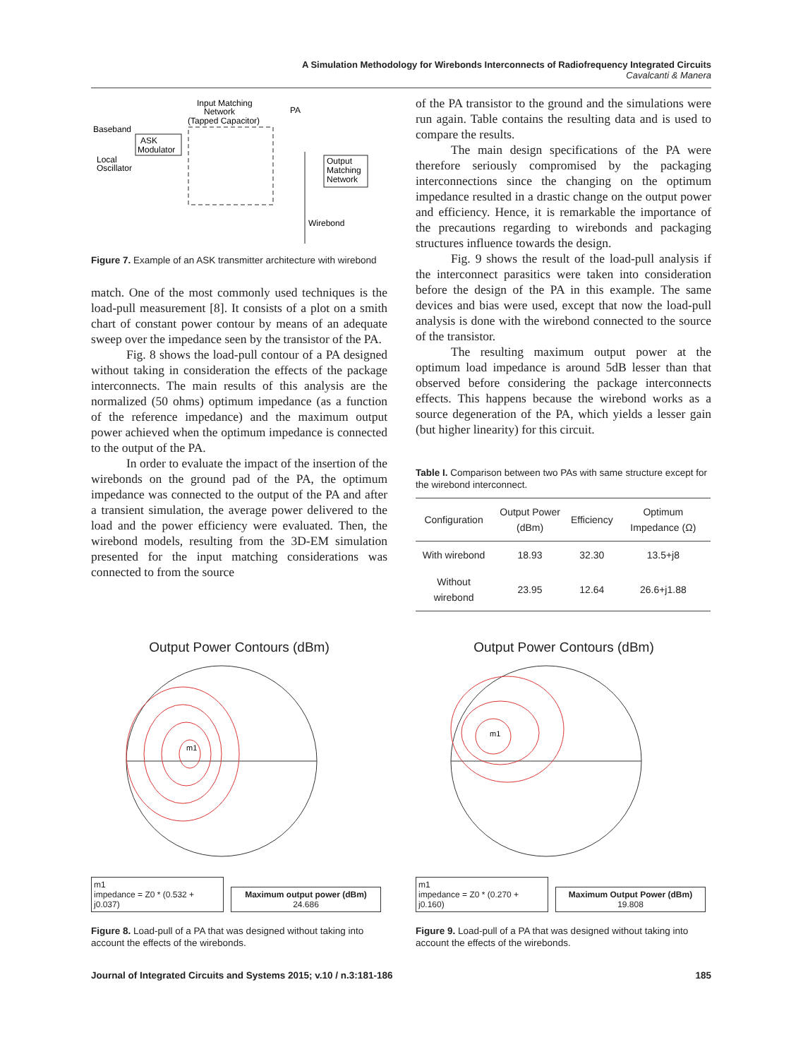A Simulation Methodology for Wirebonds Interconnects of Radiofrequency Integrated Circuits
Cavalcanti & Manera
Input Matching
Network
(Tapped Capacitor)
PA
Baseband
Local
Oscillator
ASK
Modulator
Output
Matching
Network
Wirebond
Figure 7. Example of an ASK transmitter architecture with wirebond
match. One of the most commonly used techniques is the load-pull measurement [8]. It consists of a plot on a smith chart of constant power contour by means of an adequate sweep over the impedance seen by the transistor of the PA.
Fig. 8 shows the load-pull contour of a PA designed without taking in consideration the effects of the package interconnects. The main results of this analysis are the normalized (50 ohms) optimum impedance (as a function of the reference impedance) and the maximum output power achieved when the optimum impedance is connected to the output of the PA.
In order to evaluate the impact of the insertion of the wirebonds on the ground pad of the PA, the optimum impedance was connected to the output of the PA and after a transient simulation, the average power delivered to the load and the power efficiency were evaluated. Then, the wirebond models, resulting from the 3D-EM simulation presented for the input matching considerations was connected to from the source
of the PA transistor to the ground and the simulations were run again. Table contains the resulting data and is used to compare the results.
The main design specifications of the PA were therefore seriously compromised by the packaging interconnections since the changing on the optimum impedance resulted in a drastic change on the output power and efficiency. Hence, it is remarkable the importance of the precautions regarding to wirebonds and packaging structures influence towards the design.
Fig. 9 shows the result of the load-pull analysis if the interconnect parasitics were taken into consideration before the design of the PA in this example. The same devices and bias were used, except that now the load-pull analysis is done with the wirebond connected to the source of the transistor.
The resulting maximum output power at the optimum load impedance is around 5dB lesser than that observed before considering the package interconnects effects. This happens because the wirebond works as a source degeneration of the PA, which yields a lesser gain (but higher linearity) for this circuit.
Table I. Comparison between two PAs with same structure except for the wirebond interconnect.
| Configuration | Output Power (dBm) | Efficiency | Optimum Impedance (Ω) |
| --- | --- | --- | --- |
| With wirebond | 18.93 | 32.30 | 13.5+j8 |
| Without wirebond | 23.95 | 12.64 | 26.6+j1.88 |
Output Power Contours (dBm)
m1
m1
impedance = Z0 * (0.532 + j0.037)
Maximum output power (dBm)
24.686
Figure 8. Load-pull of a PA that was designed without taking into account the effects of the wirebonds.
Output Power Contours (dBm)
m1
m1
impedance = Z0 * (0.270 + j0.160)
Maximum Output Power (dBm)
19.808
Figure 9. Load-pull of a PA that was designed without taking into account the effects of the wirebonds.
Journal of Integrated Circuits and Systems 2015; v.10 / n.3:181-186 185